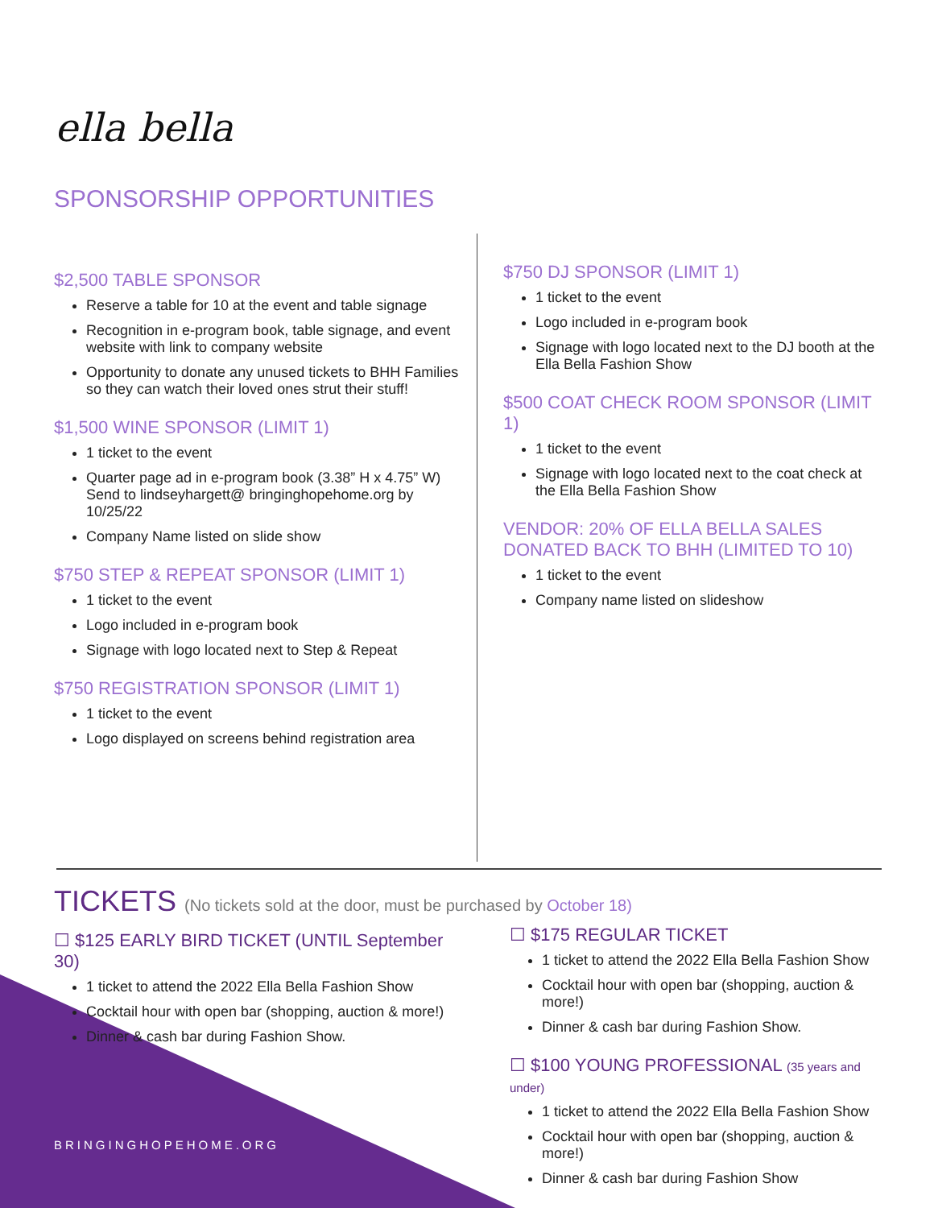ella bella
SPONSORSHIP OPPORTUNITIES
$2,500 TABLE SPONSOR
Reserve a table for 10 at the event and table signage
Recognition in e-program book, table signage, and event website with link to company website
Opportunity to donate any unused tickets to BHH Families so they can watch their loved ones strut their stuff!
$1,500 WINE SPONSOR (LIMIT 1)
1 ticket to the event
Quarter page ad in e-program book (3.38” H x 4.75” W) Send to lindseyhargett@ bringinghopehome.org by 10/25/22
Company Name listed on slide show
$750 STEP & REPEAT SPONSOR (LIMIT 1)
1 ticket to the event
Logo included in e-program book
Signage with logo located next to Step & Repeat
$750 REGISTRATION SPONSOR (LIMIT 1)
1 ticket to the event
Logo displayed on screens behind registration area
$750 DJ SPONSOR (LIMIT 1)
1 ticket to the event
Logo included in e-program book
Signage with logo located next to the DJ booth at the Ella Bella Fashion Show
$500 COAT CHECK ROOM SPONSOR (LIMIT 1)
1 ticket to the event
Signage with logo located next to the coat check at the Ella Bella Fashion Show
VENDOR: 20% OF ELLA BELLA SALES DONATED BACK TO BHH (LIMITED TO 10)
1 ticket to the event
Company name listed on slideshow
TICKETS (No tickets sold at the door, must be purchased by October 18)
☐ $125 EARLY BIRD TICKET (UNTIL September 30)
1 ticket to attend the 2022 Ella Bella Fashion Show
Cocktail hour with open bar (shopping, auction & more!)
Dinner & cash bar during Fashion Show.
☐ $175 REGULAR TICKET
1 ticket to attend the 2022 Ella Bella Fashion Show
Cocktail hour with open bar (shopping, auction & more!)
Dinner & cash bar during Fashion Show.
☐ $100 YOUNG PROFESSIONAL (35 years and under)
1 ticket to attend the 2022 Ella Bella Fashion Show
Cocktail hour with open bar (shopping, auction & more!)
Dinner & cash bar during Fashion Show
BRINGINGHOPEHOME.ORG